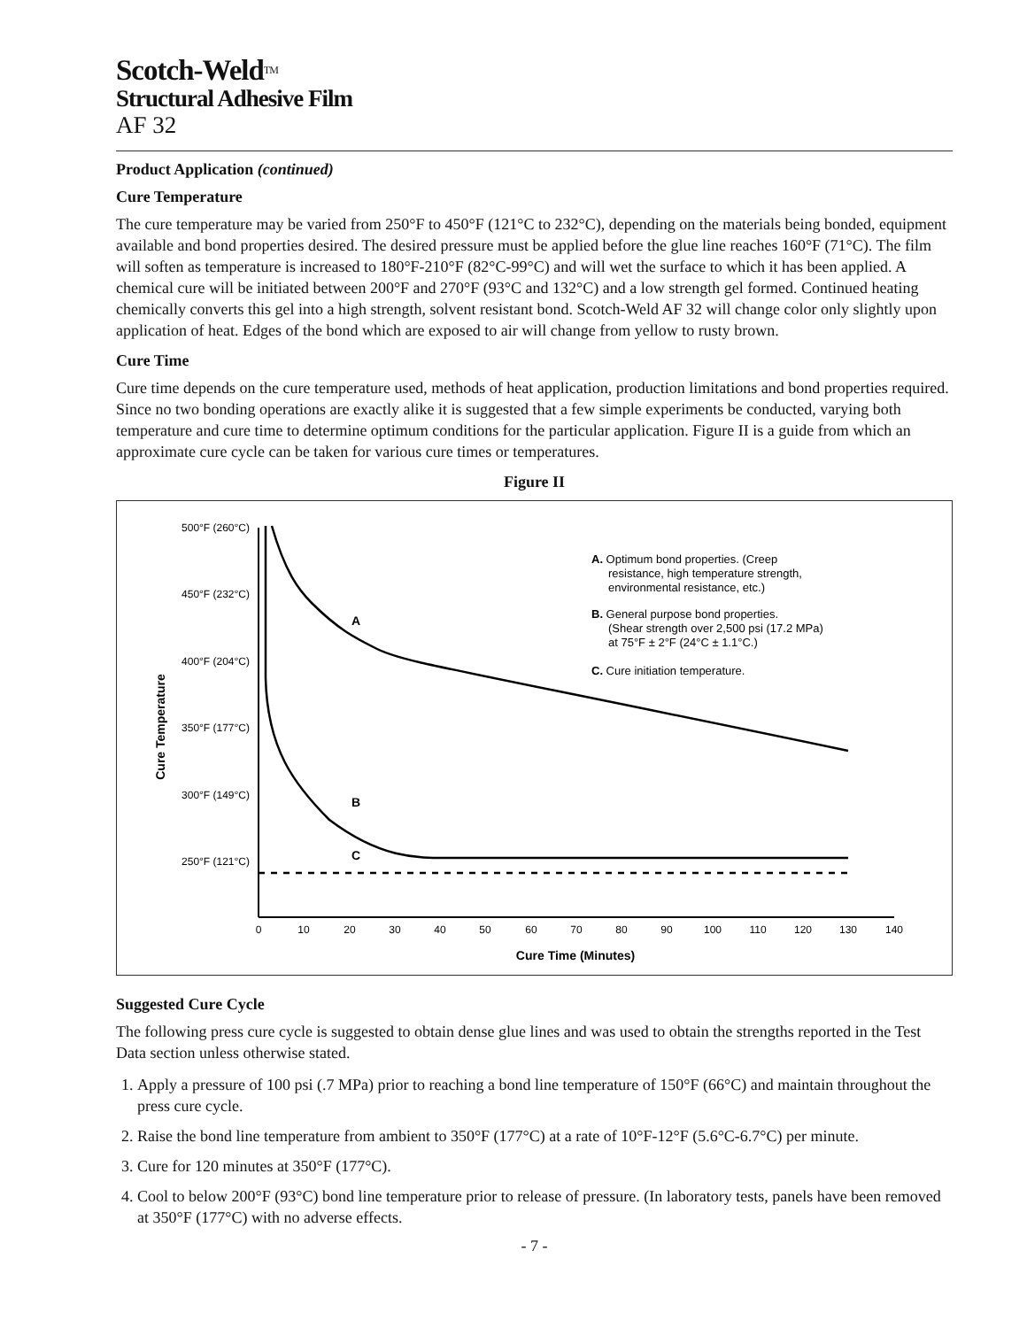Scotch-Weld<sup>TM</sup>
Structural Adhesive Film
AF 32
Product Application (continued)
Cure Temperature
The cure temperature may be varied from 250°F to 450°F (121°C to 232°C), depending on the materials being bonded, equipment available and bond properties desired. The desired pressure must be applied before the glue line reaches 160°F (71°C). The film will soften as temperature is increased to 180°F-210°F (82°C-99°C) and will wet the surface to which it has been applied. A chemical cure will be initiated between 200°F and 270°F (93°C and 132°C) and a low strength gel formed. Continued heating chemically converts this gel into a high strength, solvent resistant bond. Scotch-Weld AF 32 will change color only slightly upon application of heat. Edges of the bond which are exposed to air will change from yellow to rusty brown.
Cure Time
Cure time depends on the cure temperature used, methods of heat application, production limitations and bond properties required. Since no two bonding operations are exactly alike it is suggested that a few simple experiments be conducted, varying both temperature and cure time to determine optimum conditions for the particular application. Figure II is a guide from which an approximate cure cycle can be taken for various cure times or temperatures.
Figure II
500°F (260°C)
450°F (232°C)
400°F (204°C)
350°F (177°C)
300°F (149°C)
250°F (121°C)
0
10
20
30
40
50
60
70
80
90
100
110
120
130
140
Cure Time (Minutes)
Cure Temperature
A
B
C
A. Optimum bond properties. (Creep
resistance, high temperature strength,
environmental resistance, etc.)
B. General purpose bond properties.
(Shear strength over 2,500 psi (17.2 MPa)
at 75°F ± 2°F (24°C ± 1.1°C.)
C. Cure initiation temperature.
Suggested Cure Cycle
The following press cure cycle is suggested to obtain dense glue lines and was used to obtain the strengths reported in the Test Data section unless otherwise stated.
1. Apply a pressure of 100 psi (.7 MPa) prior to reaching a bond line temperature of 150°F (66°C) and maintain throughout the press cure cycle.
2. Raise the bond line temperature from ambient to 350°F (177°C) at a rate of 10°F-12°F (5.6°C-6.7°C) per minute.
3. Cure for 120 minutes at 350°F (177°C).
4. Cool to below 200°F (93°C) bond line temperature prior to release of pressure. (In laboratory tests, panels have been removed at 350°F (177°C) with no adverse effects.
- 7 -